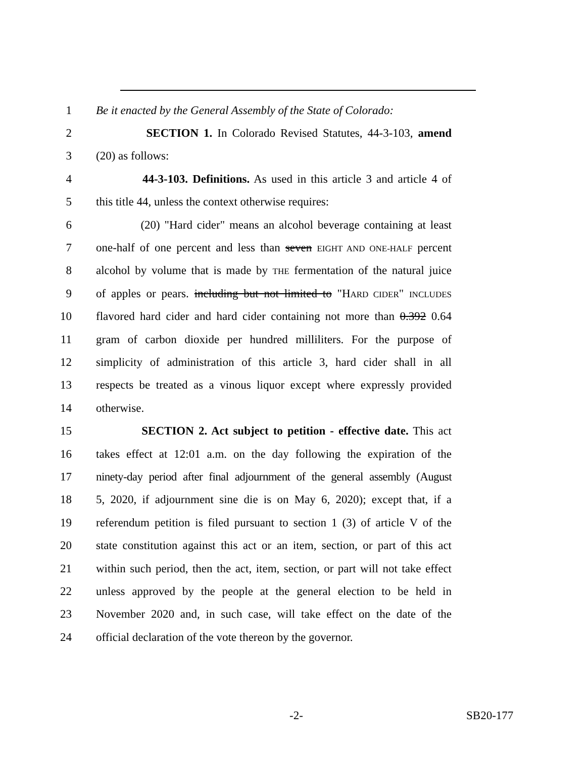1 Be it enacted by the General Assembly of the State of Colorado:
2 SECTION 1. In Colorado Revised Statutes, 44-3-103, amend
3 (20) as follows:
4 44-3-103. Definitions. As used in this article 3 and article 4 of
5 this title 44, unless the context otherwise requires:
6 (20) "Hard cider" means an alcohol beverage containing at least
7 one-half of one percent and less than seven EIGHT AND ONE-HALF percent
8 alcohol by volume that is made by THE fermentation of the natural juice
9 of apples or pears. including but not limited to "HARD CIDER" INCLUDES
10 flavored hard cider and hard cider containing not more than 0.392 0.64
11 gram of carbon dioxide per hundred milliliters. For the purpose of
12 simplicity of administration of this article 3, hard cider shall in all
13 respects be treated as a vinous liquor except where expressly provided
14 otherwise.
15 SECTION 2. Act subject to petition - effective date. This act
16 takes effect at 12:01 a.m. on the day following the expiration of the
17 ninety-day period after final adjournment of the general assembly (August
18 5, 2020, if adjournment sine die is on May 6, 2020); except that, if a
19 referendum petition is filed pursuant to section 1 (3) of article V of the
20 state constitution against this act or an item, section, or part of this act
21 within such period, then the act, item, section, or part will not take effect
22 unless approved by the people at the general election to be held in
23 November 2020 and, in such case, will take effect on the date of the
24 official declaration of the vote thereon by the governor.
-2- SB20-177